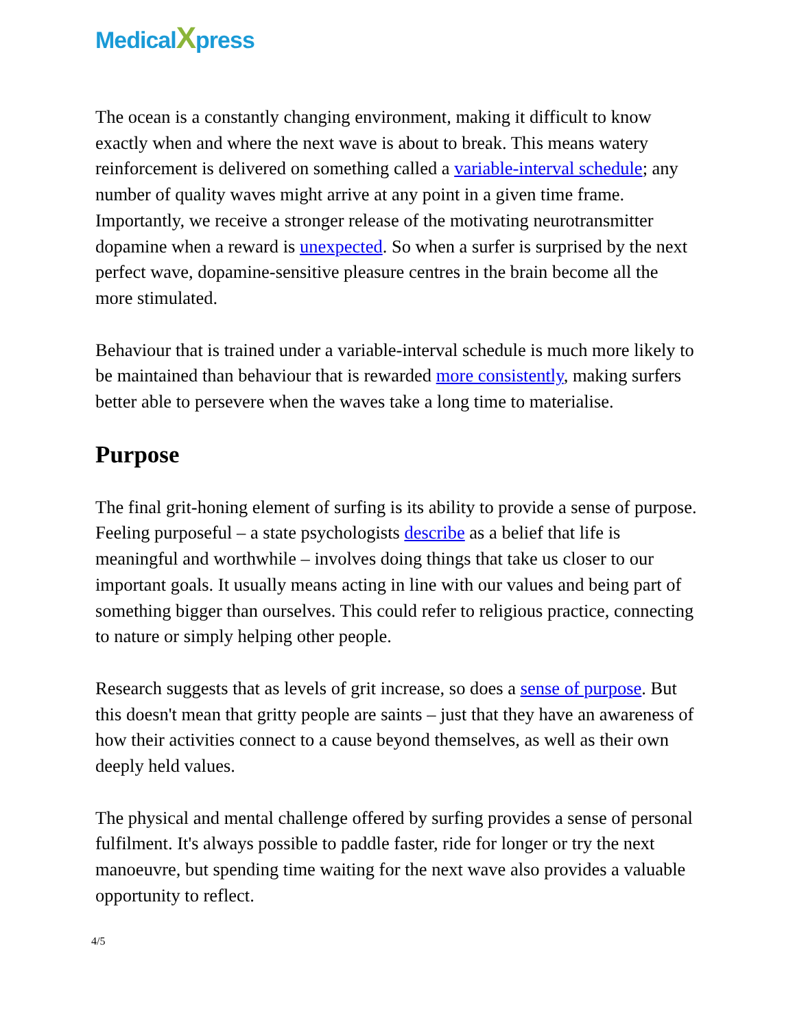MedicalXpress
The ocean is a constantly changing environment, making it difficult to know exactly when and where the next wave is about to break. This means watery reinforcement is delivered on something called a variable-interval schedule; any number of quality waves might arrive at any point in a given time frame. Importantly, we receive a stronger release of the motivating neurotransmitter dopamine when a reward is unexpected. So when a surfer is surprised by the next perfect wave, dopamine-sensitive pleasure centres in the brain become all the more stimulated.
Behaviour that is trained under a variable-interval schedule is much more likely to be maintained than behaviour that is rewarded more consistently, making surfers better able to persevere when the waves take a long time to materialise.
Purpose
The final grit-honing element of surfing is its ability to provide a sense of purpose. Feeling purposeful – a state psychologists describe as a belief that life is meaningful and worthwhile – involves doing things that take us closer to our important goals. It usually means acting in line with our values and being part of something bigger than ourselves. This could refer to religious practice, connecting to nature or simply helping other people.
Research suggests that as levels of grit increase, so does a sense of purpose. But this doesn't mean that gritty people are saints – just that they have an awareness of how their activities connect to a cause beyond themselves, as well as their own deeply held values.
The physical and mental challenge offered by surfing provides a sense of personal fulfilment. It's always possible to paddle faster, ride for longer or try the next manoeuvre, but spending time waiting for the next wave also provides a valuable opportunity to reflect.
4/5